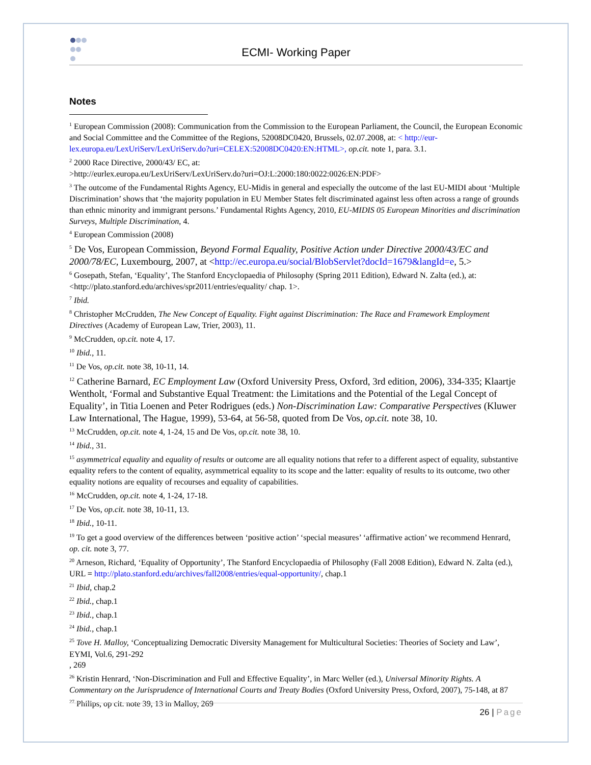ECMI- Working Paper
Notes
<sup>1</sup> European Commission (2008): Communication from the Commission to the European Parliament, the Council, the European Economic and Social Committee and the Committee of the Regions, 52008DC0420, Brussels, 02.07.2008, at: < http://eur-lex.europa.eu/LexUriServ/LexUriServ.do?uri=CELEX:52008DC0420:EN:HTML>, op.cit. note 1, para. 3.1.
<sup>2</sup> 2000 Race Directive, 2000/43/ EC, at:
>http://eurlex.europa.eu/LexUriServ/LexUriServ.do?uri=OJ:L:2000:180:0022:0026:EN:PDF>
<sup>3</sup> The outcome of the Fundamental Rights Agency, EU-Midis in general and especially the outcome of the last EU-MIDI about ‘Multiple Discrimination’ shows that ‘the majority population in EU Member States felt discriminated against less often across a range of grounds than ethnic minority and immigrant persons.’ Fundamental Rights Agency, 2010, EU-MIDIS 05 European Minorities and discrimination Surveys, Multiple Discrimination, 4.
<sup>4</sup> European Commission (2008)
<sup>5</sup> De Vos, European Commission, Beyond Formal Equality, Positive Action under Directive 2000/43/EC and 2000/78/EC, Luxembourg, 2007, at <http://ec.europa.eu/social/BlobServlet?docId=1679&langId=e, 5.>
<sup>6</sup> Gosepath, Stefan, ‘Equality’, The Stanford Encyclopaedia of Philosophy (Spring 2011 Edition), Edward N. Zalta (ed.), at: <http://plato.stanford.edu/archives/spr2011/entries/equality/ chap. 1>.
<sup>7</sup> Ibid.
<sup>8</sup> Christopher McCrudden, The New Concept of Equality. Fight against Discrimination: The Race and Framework Employment Directives (Academy of European Law, Trier, 2003), 11.
<sup>9</sup> McCrudden, op.cit. note 4, 17.
<sup>10</sup> Ibid., 11.
<sup>11</sup> De Vos, op.cit. note 38, 10-11, 14.
<sup>12</sup> Catherine Barnard, EC Employment Law (Oxford University Press, Oxford, 3rd edition, 2006), 334-335; Klaartje Wentholt, ‘Formal and Substantive Equal Treatment: the Limitations and the Potential of the Legal Concept of Equality’, in Titia Loenen and Peter Rodrigues (eds.) Non-Discrimination Law: Comparative Perspectives (Kluwer Law International, The Hague, 1999), 53-64, at 56-58, quoted from De Vos, op.cit. note 38, 10.
<sup>13</sup> McCrudden, op.cit. note 4, 1-24, 15 and De Vos, op.cit. note 38, 10.
<sup>14</sup> Ibid., 31.
<sup>15</sup> asymmetrical equality and equality of results or outcome are all equality notions that refer to a different aspect of equality, substantive equality refers to the content of equality, asymmetrical equality to its scope and the latter: equality of results to its outcome, two other equality notions are equality of recourses and equality of capabilities.
<sup>16</sup> McCrudden, op.cit. note 4, 1-24, 17-18.
<sup>17</sup> De Vos, op.cit. note 38, 10-11, 13.
<sup>18</sup> Ibid., 10-11.
<sup>19</sup> To get a good overview of the differences between ‘positive action’ ‘special measures’ ‘affirmative action’ we recommend Henrard, op. cit. note 3, 77.
<sup>20</sup> Arneson, Richard, ‘Equality of Opportunity’, The Stanford Encyclopaedia of Philosophy (Fall 2008 Edition), Edward N. Zalta (ed.), URL = http://plato.stanford.edu/archives/fall2008/entries/equal-opportunity/, chap.1
<sup>21</sup> Ibid, chap.2
<sup>22</sup> Ibid., chap.1
<sup>23</sup> Ibid., chap.1
<sup>24</sup> Ibid., chap.1
<sup>25</sup> Tove H. Malloy, ‘Conceptualizing Democratic Diversity Management for Multicultural Societies: Theories of Society and Law’, EYMI, Vol.6, 291-292
, 269
<sup>26</sup> Kristin Henrard, ‘Non-Discrimination and Full and Effective Equality’, in Marc Weller (ed.), Universal Minority Rights. A Commentary on the Jurisprudence of International Courts and Treaty Bodies (Oxford University Press, Oxford, 2007), 75-148, at 87
<sup>27</sup> Philips, op cit. note 39, 13 in Malloy, 269
26 | Page